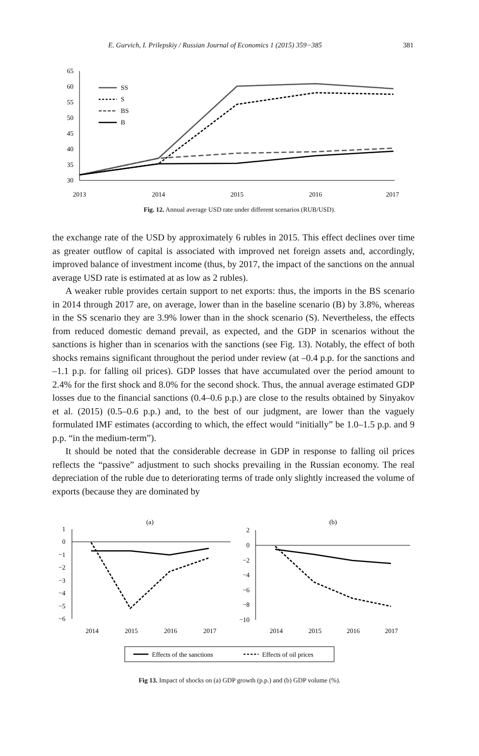E. Gurvich, I. Prilepskiy / Russian Journal of Economics 1 (2015) 359−385 381
65
60
55
50
45
40
35
30
2013
2014
2015
2016
2017
SS
S
BS
B
Fig. 12. Annual average USD rate under different scenarios (RUB/USD).
the exchange rate of the USD by approximately 6 rubles in 2015. This effect declines over time as greater outflow of capital is associated with improved net foreign assets and, accordingly, improved balance of investment income (thus, by 2017, the impact of the sanctions on the annual average USD rate is estimated at as low as 2 rubles).
A weaker ruble provides certain support to net exports: thus, the imports in the BS scenario in 2014 through 2017 are, on average, lower than in the baseline scenario (B) by 3.8%, whereas in the SS scenario they are 3.9% lower than in the shock scenario (S). Nevertheless, the effects from reduced domestic demand prevail, as expected, and the GDP in scenarios without the sanctions is higher than in scenarios with the sanctions (see Fig. 13). Notably, the effect of both shocks remains significant throughout the period under review (at –0.4 p.p. for the sanctions and –1.1 p.p. for falling oil prices). GDP losses that have accumulated over the period amount to 2.4% for the first shock and 8.0% for the second shock. Thus, the annual average estimated GDP losses due to the financial sanctions (0.4–0.6 p.p.) are close to the results obtained by Sinyakov et al. (2015) (0.5–0.6 p.p.) and, to the best of our judgment, are lower than the vaguely formulated IMF estimates (according to which, the effect would “initially” be 1.0–1.5 p.p. and 9 p.p. “in the medium-term”).
It should be noted that the considerable decrease in GDP in response to falling oil prices reflects the “passive” adjustment to such shocks prevailing in the Russian economy. The real depreciation of the ruble due to deteriorating terms of trade only slightly increased the volume of exports (because they are dominated by
(a)
(b)
1
0
−1
−2
−3
−4
−5
−6
2
0
−2
−4
−6
−8
−10
2014
2015
2016
2017
2014
2015
2016
2017
Effects of the sanctions
Effects of oil prices
Fig 13. Impact of shocks on (a) GDP growth (p.p.) and (b) GDP volume (%).